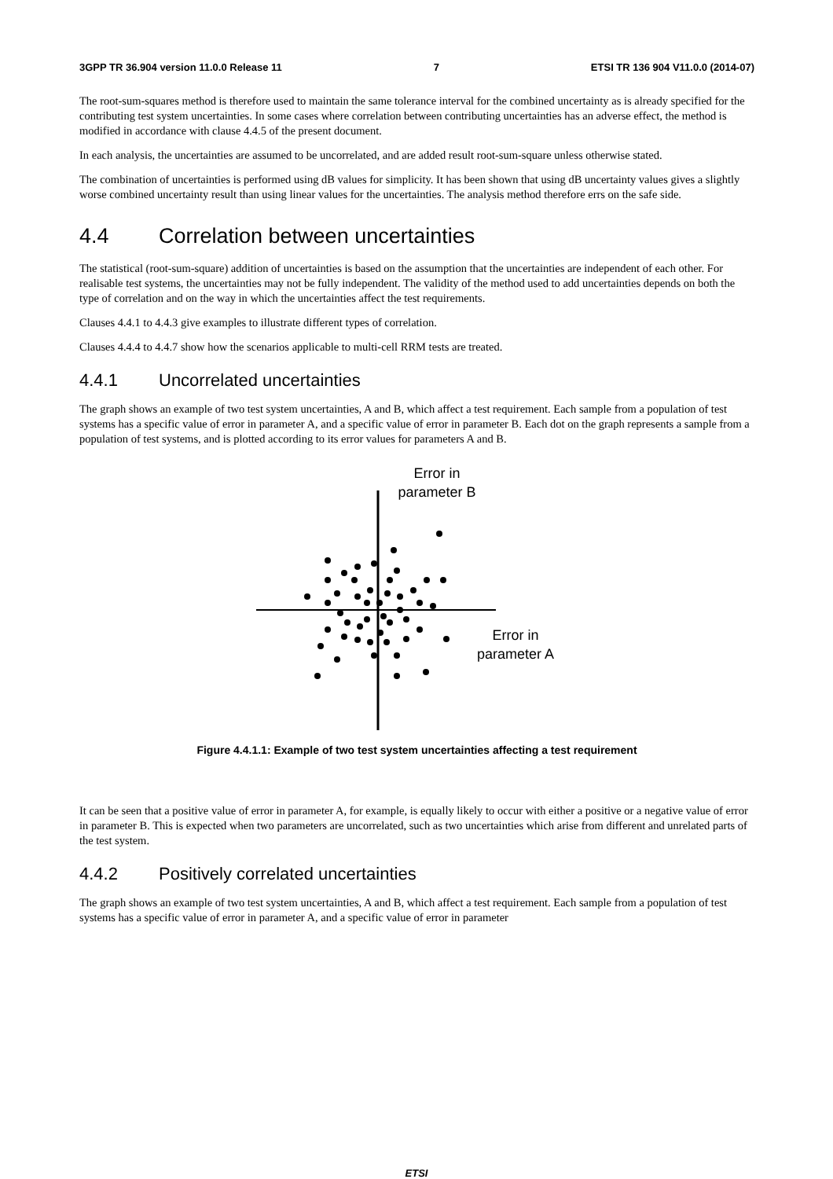3GPP TR 36.904 version 11.0.0 Release 11 7 ETSI TR 136 904 V11.0.0 (2014-07)
The root-sum-squares method is therefore used to maintain the same tolerance interval for the combined uncertainty as is already specified for the contributing test system uncertainties. In some cases where correlation between contributing uncertainties has an adverse effect, the method is modified in accordance with clause 4.4.5 of the present document.
In each analysis, the uncertainties are assumed to be uncorrelated, and are added result root-sum-square unless otherwise stated.
The combination of uncertainties is performed using dB values for simplicity. It has been shown that using dB uncertainty values gives a slightly worse combined uncertainty result than using linear values for the uncertainties. The analysis method therefore errs on the safe side.
4.4 Correlation between uncertainties
The statistical (root-sum-square) addition of uncertainties is based on the assumption that the uncertainties are independent of each other. For realisable test systems, the uncertainties may not be fully independent. The validity of the method used to add uncertainties depends on both the type of correlation and on the way in which the uncertainties affect the test requirements.
Clauses 4.4.1 to 4.4.3 give examples to illustrate different types of correlation.
Clauses 4.4.4 to 4.4.7 show how the scenarios applicable to multi-cell RRM tests are treated.
4.4.1 Uncorrelated uncertainties
The graph shows an example of two test system uncertainties, A and B, which affect a test requirement. Each sample from a population of test systems has a specific value of error in parameter A, and a specific value of error in parameter B. Each dot on the graph represents a sample from a population of test systems, and is plotted according to its error values for parameters A and B.
Error in
parameter B
Error in
parameter A
Figure 4.4.1.1: Example of two test system uncertainties affecting a test requirement
It can be seen that a positive value of error in parameter A, for example, is equally likely to occur with either a positive or a negative value of error in parameter B. This is expected when two parameters are uncorrelated, such as two uncertainties which arise from different and unrelated parts of the test system.
4.4.2 Positively correlated uncertainties
The graph shows an example of two test system uncertainties, A and B, which affect a test requirement. Each sample from a population of test systems has a specific value of error in parameter A, and a specific value of error in parameter
ETSI